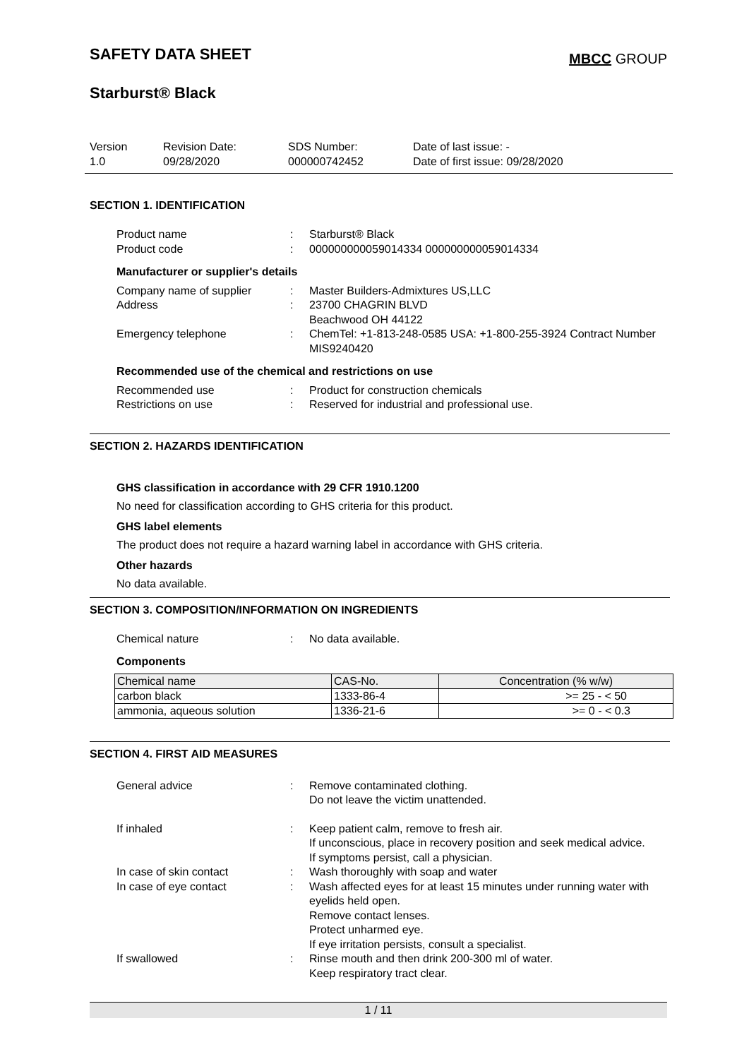SAFETY DATA SHEET
MBCC GROUP
Starburst® Black
Version
1.0
Revision Date:
09/28/2020
SDS Number:
000000742452
Date of last issue: -
Date of first issue: 09/28/2020
SECTION 1. IDENTIFICATION
Product name : Starburst® Black
Product code : 000000000059014334 000000000059014334
Manufacturer or supplier's details
Company name of supplier : Master Builders-Admixtures US,LLC
Address : 23700 CHAGRIN BLVD
Beachwood OH 44122
Emergency telephone : ChemTel: +1-813-248-0585 USA: +1-800-255-3924 Contract Number MIS9240420
Recommended use of the chemical and restrictions on use
Recommended use : Product for construction chemicals
Restrictions on use : Reserved for industrial and professional use.
SECTION 2. HAZARDS IDENTIFICATION
GHS classification in accordance with 29 CFR 1910.1200
No need for classification according to GHS criteria for this product.
GHS label elements
The product does not require a hazard warning label in accordance with GHS criteria.
Other hazards
No data available.
SECTION 3. COMPOSITION/INFORMATION ON INGREDIENTS
Chemical nature : No data available.
Components
| Chemical name | CAS-No. | Concentration (% w/w) |
| --- | --- | --- |
| carbon black | 1333-86-4 | >= 25 - < 50 |
| ammonia, aqueous solution | 1336-21-6 | >= 0 - < 0.3 |
SECTION 4. FIRST AID MEASURES
General advice : Remove contaminated clothing.
Do not leave the victim unattended.
If inhaled : Keep patient calm, remove to fresh air.
If unconscious, place in recovery position and seek medical advice.
If symptoms persist, call a physician.
In case of skin contact : Wash thoroughly with soap and water
In case of eye contact : Wash affected eyes for at least 15 minutes under running water with eyelids held open.
Remove contact lenses.
Protect unharmed eye.
If eye irritation persists, consult a specialist.
If swallowed : Rinse mouth and then drink 200-300 ml of water.
Keep respiratory tract clear.
1 / 11